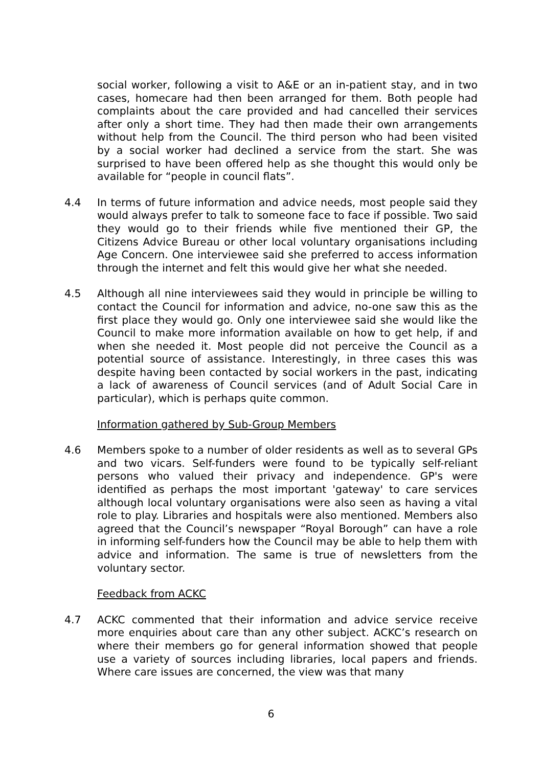social worker, following a visit to A&E or an in-patient stay, and in two cases, homecare had then been arranged for them. Both people had complaints about the care provided and had cancelled their services after only a short time. They had then made their own arrangements without help from the Council. The third person who had been visited by a social worker had declined a service from the start. She was surprised to have been offered help as she thought this would only be available for “people in council flats”.
4.4 In terms of future information and advice needs, most people said they would always prefer to talk to someone face to face if possible. Two said they would go to their friends while five mentioned their GP, the Citizens Advice Bureau or other local voluntary organisations including Age Concern. One interviewee said she preferred to access information through the internet and felt this would give her what she needed.
4.5 Although all nine interviewees said they would in principle be willing to contact the Council for information and advice, no-one saw this as the first place they would go. Only one interviewee said she would like the Council to make more information available on how to get help, if and when she needed it. Most people did not perceive the Council as a potential source of assistance. Interestingly, in three cases this was despite having been contacted by social workers in the past, indicating a lack of awareness of Council services (and of Adult Social Care in particular), which is perhaps quite common.
Information gathered by Sub-Group Members
4.6 Members spoke to a number of older residents as well as to several GPs and two vicars. Self-funders were found to be typically self-reliant persons who valued their privacy and independence. GP's were identified as perhaps the most important 'gateway' to care services although local voluntary organisations were also seen as having a vital role to play. Libraries and hospitals were also mentioned. Members also agreed that the Council’s newspaper “Royal Borough” can have a role in informing self-funders how the Council may be able to help them with advice and information. The same is true of newsletters from the voluntary sector.
Feedback from ACKC
4.7 ACKC commented that their information and advice service receive more enquiries about care than any other subject. ACKC’s research on where their members go for general information showed that people use a variety of sources including libraries, local papers and friends. Where care issues are concerned, the view was that many
6